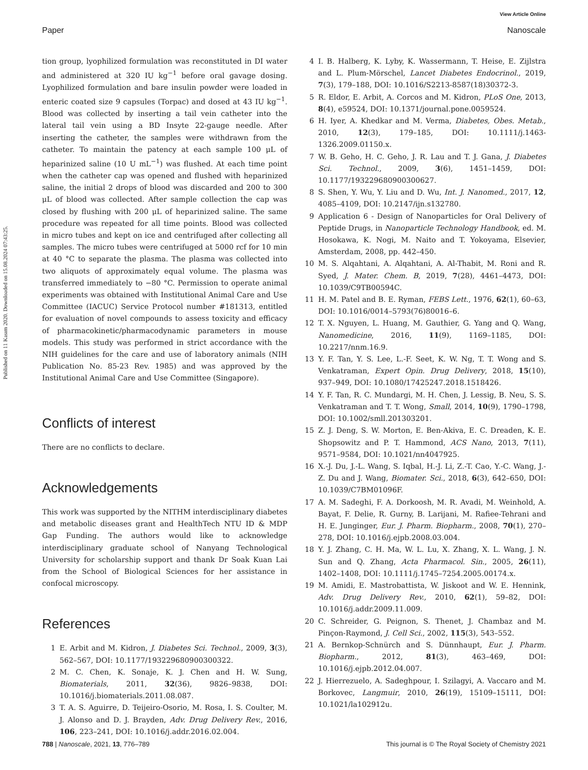View Article Online
Paper Nanoscale
Published on 11 Kasım 2020. Downloaded on 15.08.2024 07:43:25.
tion group, lyophilized formulation was reconstituted in DI water and administered at 320 IU kg<sup>−1</sup> before oral gavage dosing. Lyophilized formulation and bare insulin powder were loaded in enteric coated size 9 capsules (Torpac) and dosed at 43 IU kg<sup>−1</sup>. Blood was collected by inserting a tail vein catheter into the lateral tail vein using a BD Insyte 22-gauge needle. After inserting the catheter, the samples were withdrawn from the catheter. To maintain the patency at each sample 100 μL of heparinized saline (10 U mL<sup>−1</sup>) was flushed. At each time point when the catheter cap was opened and flushed with heparinized saline, the initial 2 drops of blood was discarded and 200 to 300 μL of blood was collected. After sample collection the cap was closed by flushing with 200 μL of heparinized saline. The same procedure was repeated for all time points. Blood was collected in micro tubes and kept on ice and centrifuged after collecting all samples. The micro tubes were centrifuged at 5000 rcf for 10 min at 40 °C to separate the plasma. The plasma was collected into two aliquots of approximately equal volume. The plasma was transferred immediately to −80 °C. Permission to operate animal experiments was obtained with Institutional Animal Care and Use Committee (IACUC) Service Protocol number #181313, entitled for evaluation of novel compounds to assess toxicity and efficacy of pharmacokinetic/pharmacodynamic parameters in mouse models. This study was performed in strict accordance with the NIH guidelines for the care and use of laboratory animals (NIH Publication No. 85-23 Rev. 1985) and was approved by the Institutional Animal Care and Use Committee (Singapore).
Conflicts of interest
There are no conflicts to declare.
Acknowledgements
This work was supported by the NITHM interdisciplinary diabetes and metabolic diseases grant and HealthTech NTU ID & MDP Gap Funding. The authors would like to acknowledge interdisciplinary graduate school of Nanyang Technological University for scholarship support and thank Dr Soak Kuan Lai from the School of Biological Sciences for her assistance in confocal microscopy.
References
1 E. Arbit and M. Kidron, J. Diabetes Sci. Technol., 2009, 3(3), 562–567, DOI: 10.1177/193229680900300322.
2 M. C. Chen, K. Sonaje, K. J. Chen and H. W. Sung, Biomaterials, 2011, 32(36), 9826–9838, DOI: 10.1016/j.biomaterials.2011.08.087.
3 T. A. S. Aguirre, D. Teijeiro-Osorio, M. Rosa, I. S. Coulter, M. J. Alonso and D. J. Brayden, Adv. Drug Delivery Rev., 2016, 106, 223–241, DOI: 10.1016/j.addr.2016.02.004.
4 I. B. Halberg, K. Lyby, K. Wassermann, T. Heise, E. Zijlstra and L. Plum-Mörschel, Lancet Diabetes Endocrinol., 2019, 7(3), 179–188, DOI: 10.1016/S2213-8587(18)30372-3.
5 R. Eldor, E. Arbit, A. Corcos and M. Kidron, PLoS One, 2013, 8(4), e59524, DOI: 10.1371/journal.pone.0059524.
6 H. Iyer, A. Khedkar and M. Verma, Diabetes, Obes. Metab., 2010, 12(3), 179–185, DOI: 10.1111/j.1463-1326.2009.01150.x.
7 W. B. Geho, H. C. Geho, J. R. Lau and T. J. Gana, J. Diabetes Sci. Technol., 2009, 3(6), 1451–1459, DOI: 10.1177/193229680900300627.
8 S. Shen, Y. Wu, Y. Liu and D. Wu, Int. J. Nanomed., 2017, 12, 4085–4109, DOI: 10.2147/ijn.s132780.
9 Application 6 - Design of Nanoparticles for Oral Delivery of Peptide Drugs, in Nanoparticle Technology Handbook, ed. M. Hosokawa, K. Nogi, M. Naito and T. Yokoyama, Elsevier, Amsterdam, 2008, pp. 442–450.
10 M. S. Alqahtani, A. Alqahtani, A. Al-Thabit, M. Roni and R. Syed, J. Mater. Chem. B, 2019, 7(28), 4461–4473, DOI: 10.1039/C9TB00594C.
11 H. M. Patel and B. E. Ryman, FEBS Lett., 1976, 62(1), 60–63, DOI: 10.1016/0014–5793(76)80016–6.
12 T. X. Nguyen, L. Huang, M. Gauthier, G. Yang and Q. Wang, Nanomedicine, 2016, 11(9), 1169–1185, DOI: 10.2217/nnm.16.9.
13 Y. F. Tan, Y. S. Lee, L.-F. Seet, K. W. Ng, T. T. Wong and S. Venkatraman, Expert Opin. Drug Delivery, 2018, 15(10), 937–949, DOI: 10.1080/17425247.2018.1518426.
14 Y. F. Tan, R. C. Mundargi, M. H. Chen, J. Lessig, B. Neu, S. S. Venkatraman and T. T. Wong, Small, 2014, 10(9), 1790–1798, DOI: 10.1002/smll.201303201.
15 Z. J. Deng, S. W. Morton, E. Ben-Akiva, E. C. Dreaden, K. E. Shopsowitz and P. T. Hammond, ACS Nano, 2013, 7(11), 9571–9584, DOI: 10.1021/nn4047925.
16 X.-J. Du, J.-L. Wang, S. Iqbal, H.-J. Li, Z.-T. Cao, Y.-C. Wang, J.-Z. Du and J. Wang, Biomater. Sci., 2018, 6(3), 642–650, DOI: 10.1039/C7BM01096F.
17 A. M. Sadeghi, F. A. Dorkoosh, M. R. Avadi, M. Weinhold, A. Bayat, F. Delie, R. Gurny, B. Larijani, M. Rafiee-Tehrani and H. E. Junginger, Eur. J. Pharm. Biopharm., 2008, 70(1), 270–278, DOI: 10.1016/j.ejpb.2008.03.004.
18 Y. J. Zhang, C. H. Ma, W. L. Lu, X. Zhang, X. L. Wang, J. N. Sun and Q. Zhang, Acta Pharmacol. Sin., 2005, 26(11), 1402–1408, DOI: 10.1111/j.1745–7254.2005.00174.x.
19 M. Amidi, E. Mastrobattista, W. Jiskoot and W. E. Hennink, Adv. Drug Delivery Rev., 2010, 62(1), 59–82, DOI: 10.1016/j.addr.2009.11.009.
20 C. Schreider, G. Peignon, S. Thenet, J. Chambaz and M. Pinçon-Raymond, J. Cell Sci., 2002, 115(3), 543–552.
21 A. Bernkop-Schnürch and S. Dünnhaupt, Eur. J. Pharm. Biopharm., 2012, 81(3), 463–469, DOI: 10.1016/j.ejpb.2012.04.007.
22 J. Hierrezuelo, A. Sadeghpour, I. Szilagyi, A. Vaccaro and M. Borkovec, Langmuir, 2010, 26(19), 15109–15111, DOI: 10.1021/la102912u.
788 | Nanoscale, 2021, 13, 776–789 This journal is © The Royal Society of Chemistry 2021